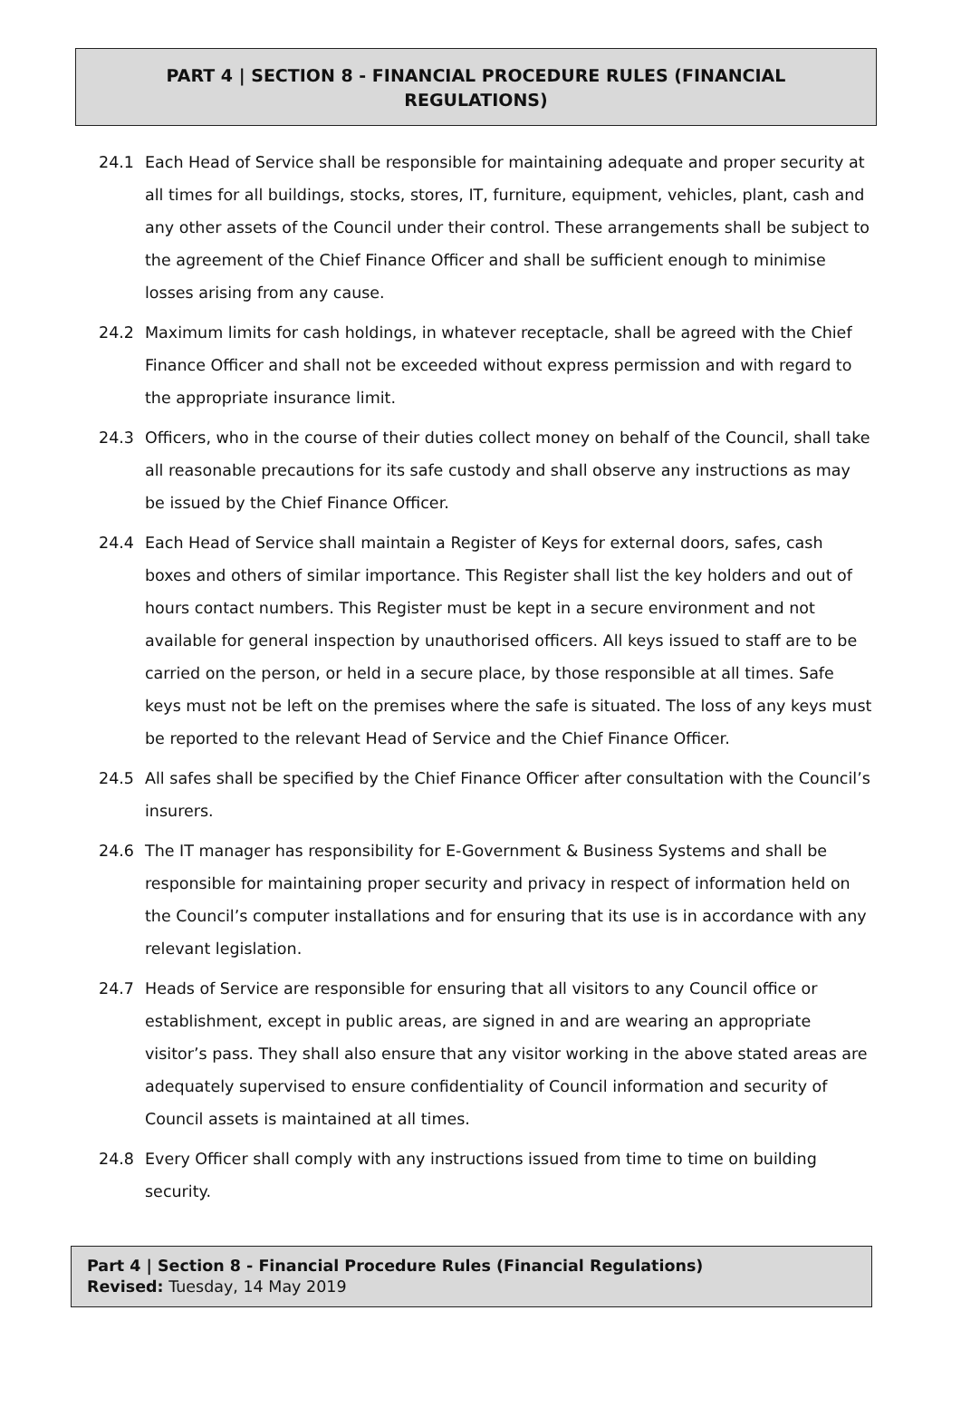PART 4 | SECTION 8 - FINANCIAL PROCEDURE RULES (FINANCIAL REGULATIONS)
24.1 Each Head of Service shall be responsible for maintaining adequate and proper security at all times for all buildings, stocks, stores, IT, furniture, equipment, vehicles, plant, cash and any other assets of the Council under their control. These arrangements shall be subject to the agreement of the Chief Finance Officer and shall be sufficient enough to minimise losses arising from any cause.
24.2 Maximum limits for cash holdings, in whatever receptacle, shall be agreed with the Chief Finance Officer and shall not be exceeded without express permission and with regard to the appropriate insurance limit.
24.3 Officers, who in the course of their duties collect money on behalf of the Council, shall take all reasonable precautions for its safe custody and shall observe any instructions as may be issued by the Chief Finance Officer.
24.4 Each Head of Service shall maintain a Register of Keys for external doors, safes, cash boxes and others of similar importance. This Register shall list the key holders and out of hours contact numbers. This Register must be kept in a secure environment and not available for general inspection by unauthorised officers. All keys issued to staff are to be carried on the person, or held in a secure place, by those responsible at all times. Safe keys must not be left on the premises where the safe is situated. The loss of any keys must be reported to the relevant Head of Service and the Chief Finance Officer.
24.5 All safes shall be specified by the Chief Finance Officer after consultation with the Council’s insurers.
24.6 The IT manager has responsibility for E-Government & Business Systems and shall be responsible for maintaining proper security and privacy in respect of information held on the Council’s computer installations and for ensuring that its use is in accordance with any relevant legislation.
24.7 Heads of Service are responsible for ensuring that all visitors to any Council office or establishment, except in public areas, are signed in and are wearing an appropriate visitor’s pass. They shall also ensure that any visitor working in the above stated areas are adequately supervised to ensure confidentiality of Council information and security of Council assets is maintained at all times.
24.8 Every Officer shall comply with any instructions issued from time to time on building security.
Part 4 | Section 8 - Financial Procedure Rules (Financial Regulations)
Revised: Tuesday, 14 May 2019